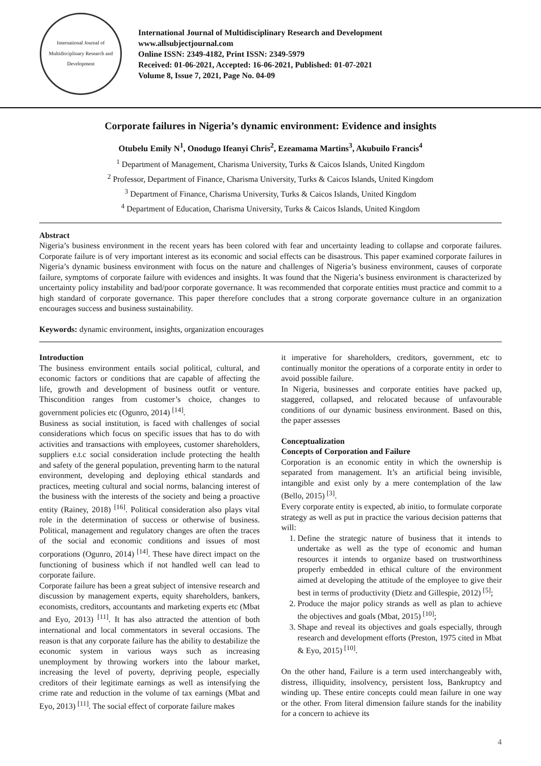International Journal of Multidisciplinary Research and Development
International Journal of Multidisciplinary Research and Development
www.allsubjectjournal.com
Online ISSN: 2349-4182, Print ISSN: 2349-5979
Received: 01-06-2021, Accepted: 16-06-2021, Published: 01-07-2021
Volume 8, Issue 7, 2021, Page No. 04-09
Corporate failures in Nigeria’s dynamic environment: Evidence and insights
Otubelu Emily N<sup>1</sup>, Onodugo Ifeanyi Chris<sup>2</sup>, Ezeamama Martins<sup>3</sup>, Akubuilo Francis<sup>4</sup>
<sup>1</sup> Department of Management, Charisma University, Turks & Caicos Islands, United Kingdom
<sup>2</sup> Professor, Department of Finance, Charisma University, Turks & Caicos Islands, United Kingdom
<sup>3</sup> Department of Finance, Charisma University, Turks & Caicos Islands, United Kingdom
<sup>4</sup> Department of Education, Charisma University, Turks & Caicos Islands, United Kingdom
Abstract
Nigeria’s business environment in the recent years has been colored with fear and uncertainty leading to collapse and corporate failures. Corporate failure is of very important interest as its economic and social effects can be disastrous. This paper examined corporate failures in Nigeria’s dynamic business environment with focus on the nature and challenges of Nigeria’s business environment, causes of corporate failure, symptoms of corporate failure with evidences and insights. It was found that the Nigeria’s business environment is characterized by uncertainty policy instability and bad/poor corporate governance. It was recommended that corporate entities must practice and commit to a high standard of corporate governance. This paper therefore concludes that a strong corporate governance culture in an organization encourages success and business sustainability.
Keywords: dynamic environment, insights, organization encourages
Introduction
The business environment entails social political, cultural, and economic factors or conditions that are capable of affecting the life, growth and development of business outfit or venture. Thiscondition ranges from customer’s choice, changes to government policies etc (Ogunro, 2014) <sup>[14]</sup>.
Business as social institution, is faced with challenges of social considerations which focus on specific issues that has to do with activities and transactions with employees, customer shareholders, suppliers e.t.c social consideration include protecting the health and safety of the general population, preventing harm to the natural environment, developing and deploying ethical standards and practices, meeting cultural and social norms, balancing interest of the business with the interests of the society and being a proactive entity (Rainey, 2018) <sup>[16]</sup>. Political consideration also plays vital role in the determination of success or otherwise of business. Political, management and regulatory changes are often the traces of the social and economic conditions and issues of most corporations (Ogunro, 2014) <sup>[14]</sup>. These have direct impact on the functioning of business which if not handled well can lead to corporate failure.
Corporate failure has been a great subject of intensive research and discussion by management experts, equity shareholders, bankers, economists, creditors, accountants and marketing experts etc (Mbat and Eyo, 2013) <sup>[11]</sup>. It has also attracted the attention of both international and local commentators in several occasions. The reason is that any corporate failure has the ability to destabilize the economic system in various ways such as increasing unemployment by throwing workers into the labour market, increasing the level of poverty, depriving people, especially creditors of their legitimate earnings as well as intensifying the crime rate and reduction in the volume of tax earnings (Mbat and Eyo, 2013) <sup>[11]</sup>. The social effect of corporate failure makes
it imperative for shareholders, creditors, government, etc to continually monitor the operations of a corporate entity in order to avoid possible failure.
In Nigeria, businesses and corporate entities have packed up, staggered, collapsed, and relocated because of unfavourable conditions of our dynamic business environment. Based on this, the paper assesses
Conceptualization
Concepts of Corporation and Failure
Corporation is an economic entity in which the ownership is separated from management. It’s an artificial being invisible, intangible and exist only by a mere contemplation of the law (Bello, 2015) <sup>[3]</sup>.
Every corporate entity is expected, ab initio, to formulate corporate strategy as well as put in practice the various decision patterns that will:
1. Define the strategic nature of business that it intends to undertake as well as the type of economic and human resources it intends to organize based on trustworthiness properly embedded in ethical culture of the environment aimed at developing the attitude of the employee to give their best in terms of productivity (Dietz and Gillespie, 2012) <sup>[5]</sup>;
2. Produce the major policy strands as well as plan to achieve the objectives and goals (Mbat, 2015) <sup>[10]</sup>;
3. Shape and reveal its objectives and goals especially, through research and development efforts (Preston, 1975 cited in Mbat & Eyo, 2015) <sup>[10]</sup>.
On the other hand, Failure is a term used interchangeably with, distress, illiquidity, insolvency, persistent loss, Bankruptcy and winding up. These entire concepts could mean failure in one way or the other. From literal dimension failure stands for the inability for a concern to achieve its
4